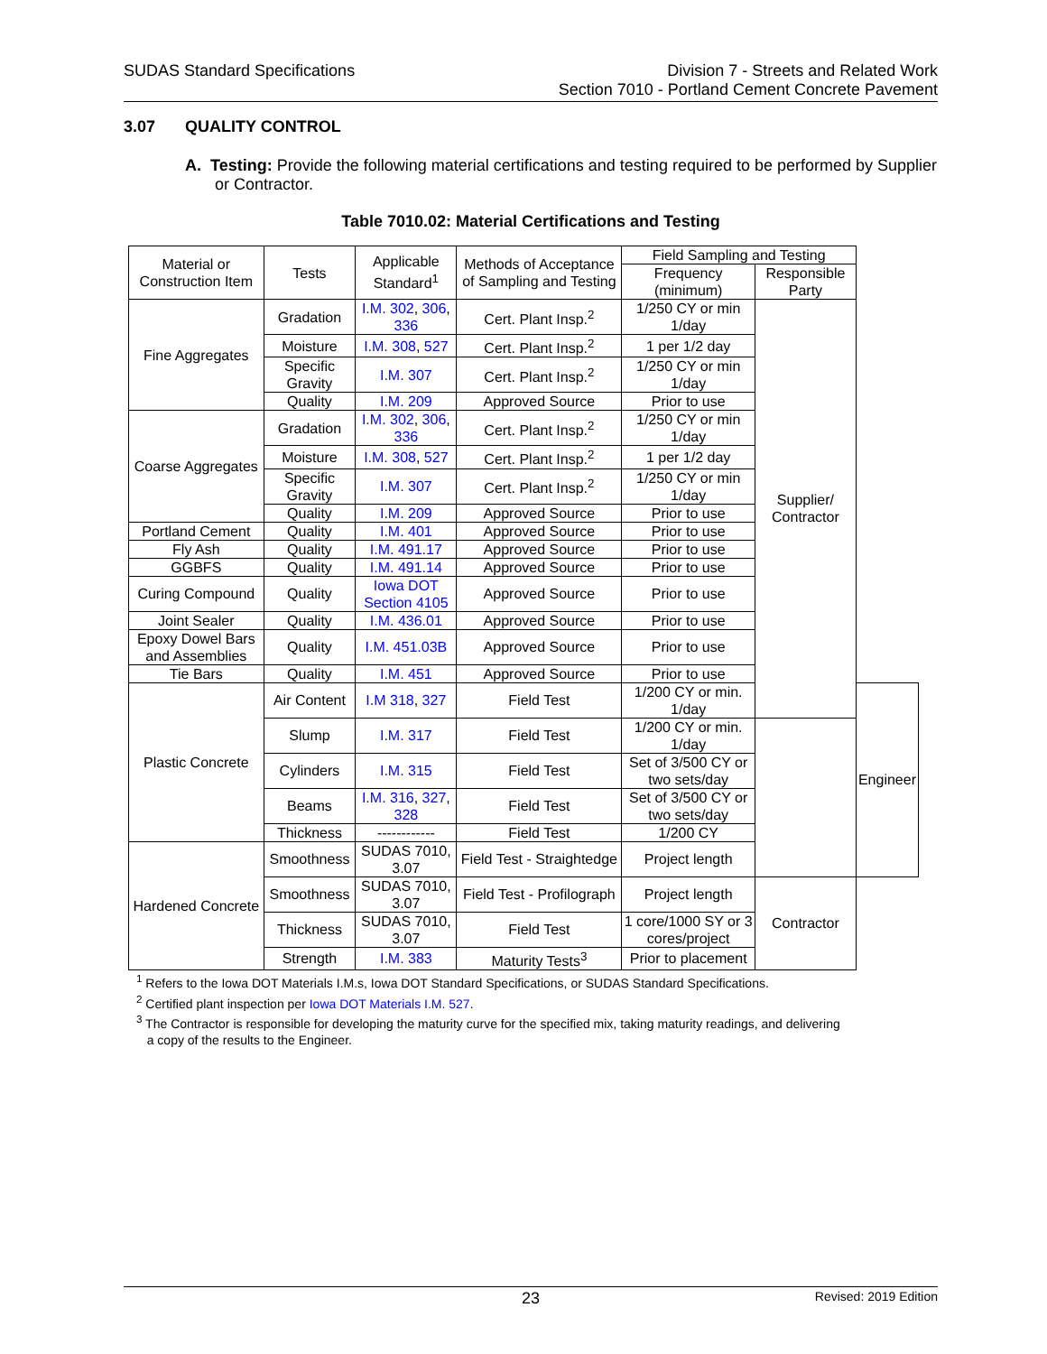SUDAS Standard Specifications Division 7 - Streets and Related Work
Section 7010 - Portland Cement Concrete Pavement
3.07 QUALITY CONTROL
A. Testing: Provide the following material certifications and testing required to be performed by Supplier or Contractor.
Table 7010.02: Material Certifications and Testing
| Material or Construction Item | Tests | Applicable Standard<sup>1</sup> | Methods of Acceptance of Sampling and Testing | Field Sampling and Testing | | |
| --- | --- | --- | --- | --- | --- | --- |
| | | | | Frequency (minimum) | Responsible Party | |
| Fine Aggregates | Gradation | I.M. 302 , 306 , 336 | Cert. Plant Insp.<sup>2</sup> | 1/250 CY or min 1/day | Supplier/ Contractor | |
| | Moisture | I.M. 308 , 527 | Cert. Plant Insp.<sup>2</sup> | 1 per 1/2 day | | |
| | Specific Gravity | I.M. 307 | Cert. Plant Insp.<sup>2</sup> | 1/250 CY or min 1/day | | |
| | Quality | I.M. 209 | Approved Source | Prior to use | | |
| Coarse Aggregates | Gradation | I.M. 302 , 306 , 336 | Cert. Plant Insp.<sup>2</sup> | 1/250 CY or min 1/day | | |
| | Moisture | I.M. 308 , 527 | Cert. Plant Insp.<sup>2</sup> | 1 per 1/2 day | | |
| | Specific Gravity | I.M. 307 | Cert. Plant Insp.<sup>2</sup> | 1/250 CY or min 1/day | | |
| | Quality | I.M. 209 | Approved Source | Prior to use | | |
| Portland Cement | Quality | I.M. 401 | Approved Source | Prior to use | | |
| Fly Ash | Quality | I.M. 491.17 | Approved Source | Prior to use | | |
| GGBFS | Quality | I.M. 491.14 | Approved Source | Prior to use | | |
| Curing Compound | Quality | Iowa DOT Section 4105 | Approved Source | Prior to use | | |
| Joint Sealer | Quality | I.M. 436.01 | Approved Source | Prior to use | | |
| Epoxy Dowel Bars and Assemblies | Quality | I.M. 451.03B | Approved Source | Prior to use | | |
| Tie Bars | Quality | I.M. 451 | Approved Source | Prior to use | | |
| Plastic Concrete | Air Content | I.M 318 , 327 | Field Test | 1/200 CY or min. 1/day | | Engineer |
| | Slump | I.M. 317 | Field Test | 1/200 CY or min. 1/day | | |
| | Cylinders | I.M. 315 | Field Test | Set of 3/500 CY or two sets/day | | |
| | Beams | I.M. 316 , 327 , 328 | Field Test | Set of 3/500 CY or two sets/day | | |
| | Thickness | ------------ | Field Test | 1/200 CY | | |
| Hardened Concrete | Smoothness | SUDAS 7010, 3.07 | Field Test - Straightedge | Project length | | |
| | Smoothness | SUDAS 7010, 3.07 | Field Test - Profilograph | Project length | Contractor | |
| | Thickness | SUDAS 7010, 3.07 | Field Test | 1 core/1000 SY or 3 cores/project | | |
| | Strength | I.M. 383 | Maturity Tests<sup>3</sup> | Prior to placement | | |
<sup>1</sup> Refers to the Iowa DOT Materials I.M.s, Iowa DOT Standard Specifications, or SUDAS Standard Specifications.
<sup>2</sup> Certified plant inspection per Iowa DOT Materials I.M. 527.
<sup>3</sup> The Contractor is responsible for developing the maturity curve for the specified mix, taking maturity readings, and delivering
a copy of the results to the Engineer.
23
Revised: 2019 Edition